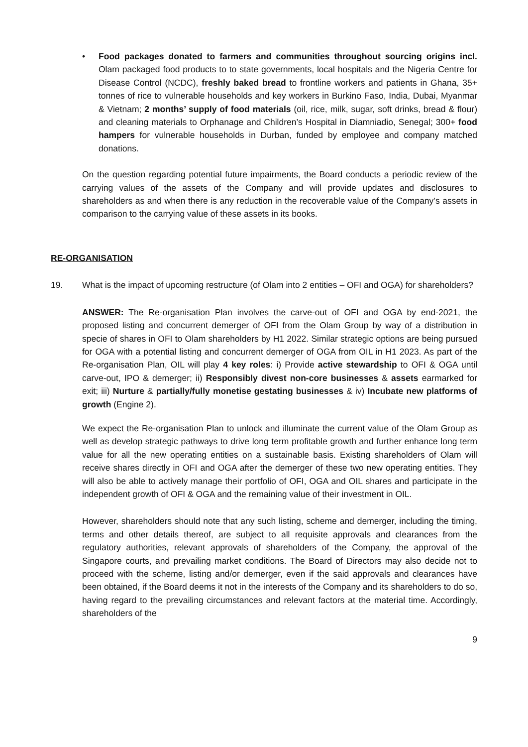• Food packages donated to farmers and communities throughout sourcing origins incl. Olam packaged food products to to state governments, local hospitals and the Nigeria Centre for Disease Control (NCDC), freshly baked bread to frontline workers and patients in Ghana, 35+ tonnes of rice to vulnerable households and key workers in Burkino Faso, India, Dubai, Myanmar & Vietnam; 2 months’ supply of food materials (oil, rice, milk, sugar, soft drinks, bread & flour) and cleaning materials to Orphanage and Children’s Hospital in Diamniadio, Senegal; 300+ food hampers for vulnerable households in Durban, funded by employee and company matched donations.
On the question regarding potential future impairments, the Board conducts a periodic review of the carrying values of the assets of the Company and will provide updates and disclosures to shareholders as and when there is any reduction in the recoverable value of the Company’s assets in comparison to the carrying value of these assets in its books.
RE-ORGANISATION
19. What is the impact of upcoming restructure (of Olam into 2 entities – OFI and OGA) for shareholders?
ANSWER: The Re-organisation Plan involves the carve-out of OFI and OGA by end-2021, the proposed listing and concurrent demerger of OFI from the Olam Group by way of a distribution in specie of shares in OFI to Olam shareholders by H1 2022. Similar strategic options are being pursued for OGA with a potential listing and concurrent demerger of OGA from OIL in H1 2023. As part of the Re-organisation Plan, OIL will play 4 key roles: i) Provide active stewardship to OFI & OGA until carve-out, IPO & demerger; ii) Responsibly divest non-core businesses & assets earmarked for exit; iii) Nurture & partially/fully monetise gestating businesses & iv) Incubate new platforms of growth (Engine 2).
We expect the Re-organisation Plan to unlock and illuminate the current value of the Olam Group as well as develop strategic pathways to drive long term profitable growth and further enhance long term value for all the new operating entities on a sustainable basis. Existing shareholders of Olam will receive shares directly in OFI and OGA after the demerger of these two new operating entities. They will also be able to actively manage their portfolio of OFI, OGA and OIL shares and participate in the independent growth of OFI & OGA and the remaining value of their investment in OIL.
However, shareholders should note that any such listing, scheme and demerger, including the timing, terms and other details thereof, are subject to all requisite approvals and clearances from the regulatory authorities, relevant approvals of shareholders of the Company, the approval of the Singapore courts, and prevailing market conditions. The Board of Directors may also decide not to proceed with the scheme, listing and/or demerger, even if the said approvals and clearances have been obtained, if the Board deems it not in the interests of the Company and its shareholders to do so, having regard to the prevailing circumstances and relevant factors at the material time. Accordingly, shareholders of the
9